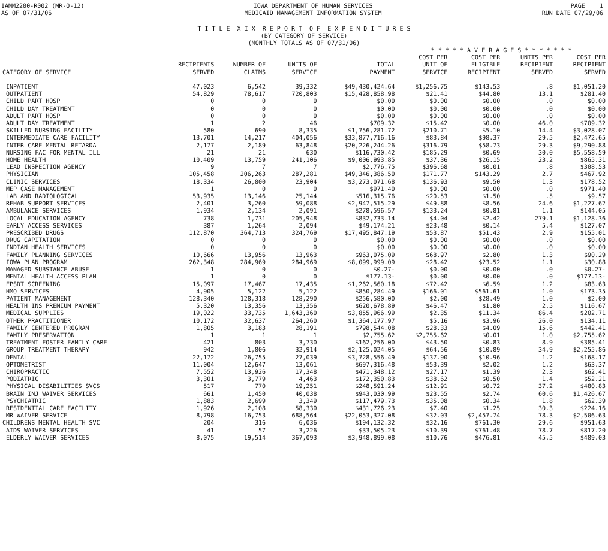IAMM2200-R002 (MR-O-12)
AS OF 07/31/06
IOWA DEPARTMENT OF HUMAN SERVICES
MEDICAID MANAGEMENT INFORMATION SYSTEM
PAGE 1
RUN DATE 07/29/06
T I T L E X I X R E P O R T O F E X P E N D I T U R E S
(BY CATEGORY OF SERVICE)
(MONTHLY TOTALS AS OF 07/31/06)
| | | | | | * * * * * A V E R A G E S * * * * * * * | | | |
| --- | --- | --- | --- | --- | --- | --- | --- | --- |
| CATEGORY OF SERVICE | RECIPIENTS SERVED | NUMBER OF CLAIMS | UNITS OF SERVICE | TOTAL PAYMENT | COST PER UNIT OF SERVICE | COST PER ELIGIBLE RECIPIENT | UNITS PER RECIPIENT SERVED | COST PER RECIPIENT SERVED |
| INPATIENT | 47,023 | 6,542 | 39,332 | $49,430,424.64 | $1,256.75 | $143.53 | .8 | $1,051.20 |
| OUTPATIENT | 54,829 | 78,617 | 720,803 | $15,428,858.98 | $21.41 | $44.80 | 13.1 | $281.40 |
| CHILD PART HOSP | 0 | 0 | 0 | $0.00 | $0.00 | $0.00 | .0 | $0.00 |
| CHILD DAY TREATMENT | 0 | 0 | 0 | $0.00 | $0.00 | $0.00 | .0 | $0.00 |
| ADULT PART HOSP | 0 | 0 | 0 | $0.00 | $0.00 | $0.00 | .0 | $0.00 |
| ADULT DAY TREATMENT | 1 | 2 | 46 | $709.32 | $15.42 | $0.00 | 46.0 | $709.32 |
| SKILLED NURSING FACILITY | 580 | 690 | 8,335 | $1,756,281.72 | $210.71 | $5.10 | 14.4 | $3,028.07 |
| INTERMEDIATE CARE FACILITY | 13,701 | 14,217 | 404,056 | $33,877,716.16 | $83.84 | $98.37 | 29.5 | $2,472.65 |
| INTER CARE MENTAL RETARDA | 2,177 | 2,189 | 63,848 | $20,226,244.26 | $316.79 | $58.73 | 29.3 | $9,290.88 |
| NURSING FAC FOR MENTAL ILL | 21 | 21 | 630 | $116,730.42 | $185.29 | $0.69 | 30.0 | $5,558.59 |
| HOME HEALTH | 10,409 | 13,759 | 241,106 | $9,006,993.85 | $37.36 | $26.15 | 23.2 | $865.31 |
| LEAD INSPECTION AGENCY | 9 | 7 | 7 | $2,776.75 | $396.68 | $0.01 | .8 | $308.53 |
| PHYSICIAN | 105,458 | 206,263 | 287,281 | $49,346,386.50 | $171.77 | $143.29 | 2.7 | $467.92 |
| CLINIC SERVICES | 18,334 | 26,800 | 23,904 | $3,273,071.68 | $136.93 | $9.50 | 1.3 | $178.52 |
| MEP CASE MANAGEMENT | 1 | 0 | 0 | $971.40 | $0.00 | $0.00 | .0 | $971.40 |
| LAB AND RADIOLOGICAL | 53,935 | 13,146 | 25,144 | $516,315.76 | $20.53 | $1.50 | .5 | $9.57 |
| REHAB SUPPORT SERVICES | 2,401 | 3,260 | 59,088 | $2,947,515.29 | $49.88 | $8.56 | 24.6 | $1,227.62 |
| AMBULANCE SERVICES | 1,934 | 2,134 | 2,091 | $278,596.57 | $133.24 | $0.81 | 1.1 | $144.05 |
| LOCAL EDUCATION AGENCY | 738 | 1,731 | 205,948 | $832,733.14 | $4.04 | $2.42 | 279.1 | $1,128.36 |
| EARLY ACCESS SERVICES | 387 | 1,264 | 2,094 | $49,174.21 | $23.48 | $0.14 | 5.4 | $127.07 |
| PRESCRIBED DRUGS | 112,870 | 364,713 | 324,769 | $17,495,847.19 | $53.87 | $51.43 | 2.9 | $155.01 |
| DRUG CAPITATION | 0 | 0 | 0 | $0.00 | $0.00 | $0.00 | .0 | $0.00 |
| INDIAN HEALTH SERVICES | 0 | 0 | 0 | $0.00 | $0.00 | $0.00 | .0 | $0.00 |
| FAMILY PLANNING SERVICES | 10,666 | 13,956 | 13,963 | $963,075.09 | $68.97 | $2.80 | 1.3 | $90.29 |
| IOWA PLAN PROGRAM | 262,348 | 284,969 | 284,969 | $8,099,999.09 | $28.42 | $23.52 | 1.1 | $30.88 |
| MANAGED SUBSTANCE ABUSE | 1 | 0 | 0 | $0.27- | $0.00 | $0.00 | .0 | $0.27- |
| MENTAL HEALTH ACCESS PLAN | 1 | 0 | 0 | $177.13- | $0.00 | $0.00 | .0 | $177.13- |
| EPSDT SCREENING | 15,097 | 17,467 | 17,435 | $1,262,560.18 | $72.42 | $6.59 | 1.2 | $83.63 |
| HMO SERVICES | 4,905 | 5,122 | 5,122 | $850,284.49 | $166.01 | $561.61 | 1.0 | $173.35 |
| PATIENT MANAGEMENT | 128,340 | 128,318 | 128,290 | $256,580.00 | $2.00 | $28.49 | 1.0 | $2.00 |
| HEALTH INS PREMIUM PAYMENT | 5,320 | 13,356 | 13,356 | $620,678.89 | $46.47 | $1.80 | 2.5 | $116.67 |
| MEDICAL SUPPLIES | 19,022 | 33,735 | 1,643,360 | $3,855,966.99 | $2.35 | $11.34 | 86.4 | $202.71 |
| OTHER PRACTITIONER | 10,172 | 32,637 | 264,260 | $1,364,177.97 | $5.16 | $3.96 | 26.0 | $134.11 |
| FAMILY CENTERED PROGRAM | 1,805 | 3,183 | 28,191 | $798,544.08 | $28.33 | $4.09 | 15.6 | $442.41 |
| FAMILY PRESERVATION | 1 | 1 | 1 | $2,755.62 | $2,755.62 | $0.01 | 1.0 | $2,755.62 |
| TREATMENT FOSTER FAMILY CARE | 421 | 803 | 3,730 | $162,256.00 | $43.50 | $0.83 | 8.9 | $385.41 |
| GROUP TREATMENT THERAPY | 942 | 1,806 | 32,914 | $2,125,024.05 | $64.56 | $10.89 | 34.9 | $2,255.86 |
| DENTAL | 22,172 | 26,755 | 27,039 | $3,728,556.49 | $137.90 | $10.96 | 1.2 | $168.17 |
| OPTOMETRIST | 11,004 | 12,647 | 13,061 | $697,316.48 | $53.39 | $2.02 | 1.2 | $63.37 |
| CHIROPRACTIC | 7,552 | 13,926 | 17,348 | $471,348.12 | $27.17 | $1.39 | 2.3 | $62.41 |
| PODIATRIC | 3,301 | 3,779 | 4,463 | $172,350.83 | $38.62 | $0.50 | 1.4 | $52.21 |
| PHYSICAL DISABILITIES SVCS | 517 | 770 | 19,251 | $248,591.24 | $12.91 | $0.72 | 37.2 | $480.83 |
| BRAIN INJ WAIVER SERVICES | 661 | 1,450 | 40,038 | $943,030.99 | $23.55 | $2.74 | 60.6 | $1,426.67 |
| PSYCHIATRIC | 1,883 | 2,699 | 3,349 | $117,479.73 | $35.08 | $0.34 | 1.8 | $62.39 |
| RESIDENTIAL CARE FACILITY | 1,926 | 2,108 | 58,330 | $431,726.23 | $7.40 | $1.25 | 30.3 | $224.16 |
| MR WAIVER SERVICE | 8,798 | 16,753 | 688,564 | $22,053,327.08 | $32.03 | $2,457.74 | 78.3 | $2,506.63 |
| CHILDRENS MENTAL HEALTH SVC | 204 | 316 | 6,036 | $194,132.32 | $32.16 | $761.30 | 29.6 | $951.63 |
| AIDS WAIVER SERVICES | 41 | 57 | 3,226 | $33,505.23 | $10.39 | $761.48 | 78.7 | $817.20 |
| ELDERLY WAIVER SERVICES | 8,075 | 19,514 | 367,093 | $3,948,899.08 | $10.76 | $476.81 | 45.5 | $489.03 |